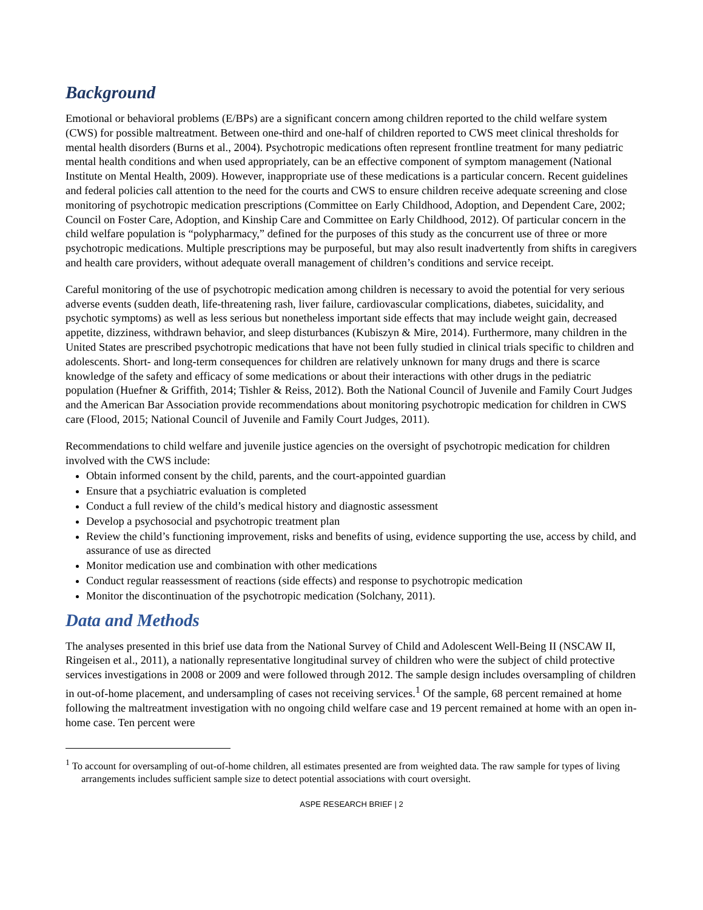Background
Emotional or behavioral problems (E/BPs) are a significant concern among children reported to the child welfare system (CWS) for possible maltreatment. Between one-third and one-half of children reported to CWS meet clinical thresholds for mental health disorders (Burns et al., 2004). Psychotropic medications often represent frontline treatment for many pediatric mental health conditions and when used appropriately, can be an effective component of symptom management (National Institute on Mental Health, 2009). However, inappropriate use of these medications is a particular concern. Recent guidelines and federal policies call attention to the need for the courts and CWS to ensure children receive adequate screening and close monitoring of psychotropic medication prescriptions (Committee on Early Childhood, Adoption, and Dependent Care, 2002; Council on Foster Care, Adoption, and Kinship Care and Committee on Early Childhood, 2012). Of particular concern in the child welfare population is “polypharmacy,” defined for the purposes of this study as the concurrent use of three or more psychotropic medications. Multiple prescriptions may be purposeful, but may also result inadvertently from shifts in caregivers and health care providers, without adequate overall management of children’s conditions and service receipt.
Careful monitoring of the use of psychotropic medication among children is necessary to avoid the potential for very serious adverse events (sudden death, life-threatening rash, liver failure, cardiovascular complications, diabetes, suicidality, and psychotic symptoms) as well as less serious but nonetheless important side effects that may include weight gain, decreased appetite, dizziness, withdrawn behavior, and sleep disturbances (Kubiszyn & Mire, 2014). Furthermore, many children in the United States are prescribed psychotropic medications that have not been fully studied in clinical trials specific to children and adolescents. Short- and long-term consequences for children are relatively unknown for many drugs and there is scarce knowledge of the safety and efficacy of some medications or about their interactions with other drugs in the pediatric population (Huefner & Griffith, 2014; Tishler & Reiss, 2012). Both the National Council of Juvenile and Family Court Judges and the American Bar Association provide recommendations about monitoring psychotropic medication for children in CWS care (Flood, 2015; National Council of Juvenile and Family Court Judges, 2011).
Recommendations to child welfare and juvenile justice agencies on the oversight of psychotropic medication for children involved with the CWS include:
Obtain informed consent by the child, parents, and the court-appointed guardian
Ensure that a psychiatric evaluation is completed
Conduct a full review of the child’s medical history and diagnostic assessment
Develop a psychosocial and psychotropic treatment plan
Review the child’s functioning improvement, risks and benefits of using, evidence supporting the use, access by child, and assurance of use as directed
Monitor medication use and combination with other medications
Conduct regular reassessment of reactions (side effects) and response to psychotropic medication
Monitor the discontinuation of the psychotropic medication (Solchany, 2011).
Data and Methods
The analyses presented in this brief use data from the National Survey of Child and Adolescent Well-Being II (NSCAW II, Ringeisen et al., 2011), a nationally representative longitudinal survey of children who were the subject of child protective services investigations in 2008 or 2009 and were followed through 2012. The sample design includes oversampling of children in out-of-home placement, and undersampling of cases not receiving services.<sup>1</sup> Of the sample, 68 percent remained at home following the maltreatment investigation with no ongoing child welfare case and 19 percent remained at home with an open in-home case. Ten percent were
<sup>1</sup> To account for oversampling of out-of-home children, all estimates presented are from weighted data. The raw sample for types of living arrangements includes sufficient sample size to detect potential associations with court oversight.
ASPE RESEARCH BRIEF | 2